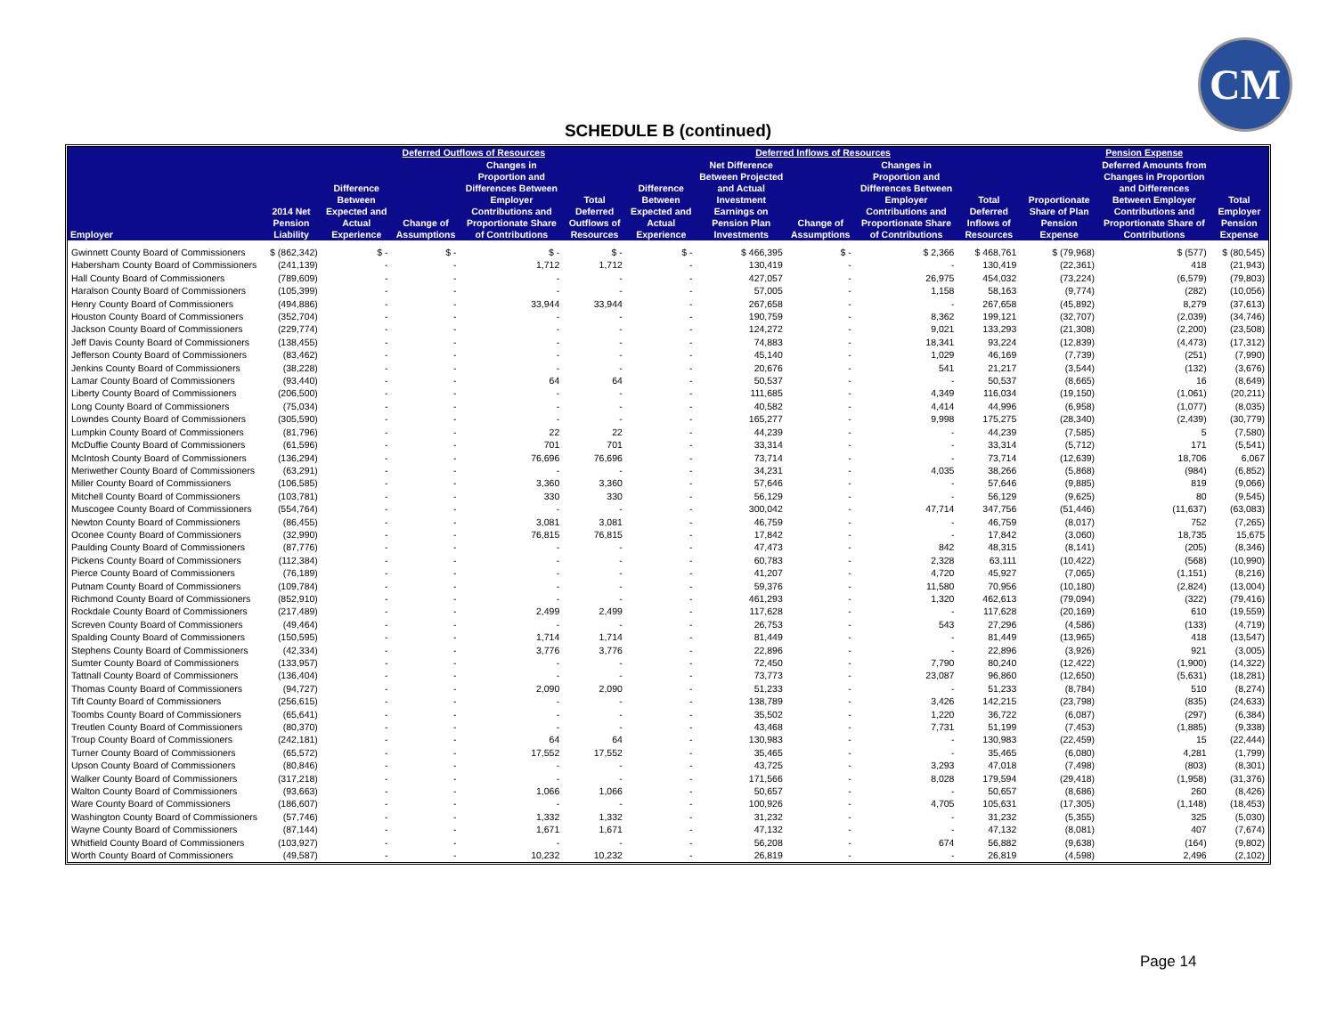CM
SCHEDULE B (continued)
| | | Deferred Outflows of Resources | | | | Deferred Inflows of Resources | | | | | Pension Expense | | |
| --- | --- | --- | --- | --- | --- | --- | --- | --- | --- | --- | --- | --- | --- |
| Employer | 2014 Net Pension Liability | Difference Between Expected and Actual Experience | Change of Assumptions | Changes in Proportion and Differences Between Employer Contributions and Proportionate Share of Contributions | Total Deferred Outflows of Resources | Difference Between Expected and Actual Experience | Net Difference Between Projected and Actual Investment Earnings on Pension Plan Investments | Change of Assumptions | Changes in Proportion and Differences Between Employer Contributions and Proportionate Share of Contributions | Total Deferred Inflows of Resources | Proportionate Share of Plan Pension Expense | Deferred Amounts from Changes in Proportion and Differences Between Employer Contributions and Proportionate Share of Contributions | Total Employer Pension Expense |
| Gwinnett County Board of Commissioners | $ (862,342) | $ - | $ - | $ - | $ - | $ - | $ 466,395 | $ - | $ 2,366 | $ 468,761 | $ (79,968) | $ (577) | $ (80,545) |
| Habersham County Board of Commissioners | (241,139) | - | - | 1,712 | 1,712 | - | 130,419 | - | - | 130,419 | (22,361) | 418 | (21,943) |
| Hall County Board of Commissioners | (789,609) | - | - | - | - | - | 427,057 | - | 26,975 | 454,032 | (73,224) | (6,579) | (79,803) |
| Haralson County Board of Commissioners | (105,399) | - | - | - | - | - | 57,005 | - | 1,158 | 58,163 | (9,774) | (282) | (10,056) |
| Henry County Board of Commissioners | (494,886) | - | - | 33,944 | 33,944 | - | 267,658 | - | - | 267,658 | (45,892) | 8,279 | (37,613) |
| Houston County Board of Commissioners | (352,704) | - | - | - | - | - | 190,759 | - | 8,362 | 199,121 | (32,707) | (2,039) | (34,746) |
| Jackson County Board of Commissioners | (229,774) | - | - | - | - | - | 124,272 | - | 9,021 | 133,293 | (21,308) | (2,200) | (23,508) |
| Jeff Davis County Board of Commissioners | (138,455) | - | - | - | - | - | 74,883 | - | 18,341 | 93,224 | (12,839) | (4,473) | (17,312) |
| Jefferson County Board of Commissioners | (83,462) | - | - | - | - | - | 45,140 | - | 1,029 | 46,169 | (7,739) | (251) | (7,990) |
| Jenkins County Board of Commissioners | (38,228) | - | - | - | - | - | 20,676 | - | 541 | 21,217 | (3,544) | (132) | (3,676) |
| Lamar County Board of Commissioners | (93,440) | - | - | 64 | 64 | - | 50,537 | - | - | 50,537 | (8,665) | 16 | (8,649) |
| Liberty County Board of Commissioners | (206,500) | - | - | - | - | - | 111,685 | - | 4,349 | 116,034 | (19,150) | (1,061) | (20,211) |
| Long County Board of Commissioners | (75,034) | - | - | - | - | - | 40,582 | - | 4,414 | 44,996 | (6,958) | (1,077) | (8,035) |
| Lowndes County Board of Commissioners | (305,590) | - | - | - | - | - | 165,277 | - | 9,998 | 175,275 | (28,340) | (2,439) | (30,779) |
| Lumpkin County Board of Commissioners | (81,796) | - | - | 22 | 22 | - | 44,239 | - | - | 44,239 | (7,585) | 5 | (7,580) |
| McDuffie County Board of Commissioners | (61,596) | - | - | 701 | 701 | - | 33,314 | - | - | 33,314 | (5,712) | 171 | (5,541) |
| McIntosh County Board of Commissioners | (136,294) | - | - | 76,696 | 76,696 | - | 73,714 | - | - | 73,714 | (12,639) | 18,706 | 6,067 |
| Meriwether County Board of Commissioners | (63,291) | - | - | - | - | - | 34,231 | - | 4,035 | 38,266 | (5,868) | (984) | (6,852) |
| Miller County Board of Commissioners | (106,585) | - | - | 3,360 | 3,360 | - | 57,646 | - | - | 57,646 | (9,885) | 819 | (9,066) |
| Mitchell County Board of Commissioners | (103,781) | - | - | 330 | 330 | - | 56,129 | - | - | 56,129 | (9,625) | 80 | (9,545) |
| Muscogee County Board of Commissioners | (554,764) | - | - | - | - | - | 300,042 | - | 47,714 | 347,756 | (51,446) | (11,637) | (63,083) |
| Newton County Board of Commissioners | (86,455) | - | - | 3,081 | 3,081 | - | 46,759 | - | - | 46,759 | (8,017) | 752 | (7,265) |
| Oconee County Board of Commissioners | (32,990) | - | - | 76,815 | 76,815 | - | 17,842 | - | - | 17,842 | (3,060) | 18,735 | 15,675 |
| Paulding County Board of Commissioners | (87,776) | - | - | - | - | - | 47,473 | - | 842 | 48,315 | (8,141) | (205) | (8,346) |
| Pickens County Board of Commissioners | (112,384) | - | - | - | - | - | 60,783 | - | 2,328 | 63,111 | (10,422) | (568) | (10,990) |
| Pierce County Board of Commissioners | (76,189) | - | - | - | - | - | 41,207 | - | 4,720 | 45,927 | (7,065) | (1,151) | (8,216) |
| Putnam County Board of Commissioners | (109,784) | - | - | - | - | - | 59,376 | - | 11,580 | 70,956 | (10,180) | (2,824) | (13,004) |
| Richmond County Board of Commissioners | (852,910) | - | - | - | - | - | 461,293 | - | 1,320 | 462,613 | (79,094) | (322) | (79,416) |
| Rockdale County Board of Commissioners | (217,489) | - | - | 2,499 | 2,499 | - | 117,628 | - | - | 117,628 | (20,169) | 610 | (19,559) |
| Screven County Board of Commissioners | (49,464) | - | - | - | - | - | 26,753 | - | 543 | 27,296 | (4,586) | (133) | (4,719) |
| Spalding County Board of Commissioners | (150,595) | - | - | 1,714 | 1,714 | - | 81,449 | - | - | 81,449 | (13,965) | 418 | (13,547) |
| Stephens County Board of Commissioners | (42,334) | - | - | 3,776 | 3,776 | - | 22,896 | - | - | 22,896 | (3,926) | 921 | (3,005) |
| Sumter County Board of Commissioners | (133,957) | - | - | - | - | - | 72,450 | - | 7,790 | 80,240 | (12,422) | (1,900) | (14,322) |
| Tattnall County Board of Commissioners | (136,404) | - | - | - | - | - | 73,773 | - | 23,087 | 96,860 | (12,650) | (5,631) | (18,281) |
| Thomas County Board of Commissioners | (94,727) | - | - | 2,090 | 2,090 | - | 51,233 | - | - | 51,233 | (8,784) | 510 | (8,274) |
| Tift County Board of Commissioners | (256,615) | - | - | - | - | - | 138,789 | - | 3,426 | 142,215 | (23,798) | (835) | (24,633) |
| Toombs County Board of Commissioners | (65,641) | - | - | - | - | - | 35,502 | - | 1,220 | 36,722 | (6,087) | (297) | (6,384) |
| Treutlen County Board of Commissioners | (80,370) | - | - | - | - | - | 43,468 | - | 7,731 | 51,199 | (7,453) | (1,885) | (9,338) |
| Troup County Board of Commissioners | (242,181) | - | - | 64 | 64 | - | 130,983 | - | - | 130,983 | (22,459) | 15 | (22,444) |
| Turner County Board of Commissioners | (65,572) | - | - | 17,552 | 17,552 | - | 35,465 | - | - | 35,465 | (6,080) | 4,281 | (1,799) |
| Upson County Board of Commissioners | (80,846) | - | - | - | - | - | 43,725 | - | 3,293 | 47,018 | (7,498) | (803) | (8,301) |
| Walker County Board of Commissioners | (317,218) | - | - | - | - | - | 171,566 | - | 8,028 | 179,594 | (29,418) | (1,958) | (31,376) |
| Walton County Board of Commissioners | (93,663) | - | - | 1,066 | 1,066 | - | 50,657 | - | - | 50,657 | (8,686) | 260 | (8,426) |
| Ware County Board of Commissioners | (186,607) | - | - | - | - | - | 100,926 | - | 4,705 | 105,631 | (17,305) | (1,148) | (18,453) |
| Washington County Board of Commissioners | (57,746) | - | - | 1,332 | 1,332 | - | 31,232 | - | - | 31,232 | (5,355) | 325 | (5,030) |
| Wayne County Board of Commissioners | (87,144) | - | - | 1,671 | 1,671 | - | 47,132 | - | - | 47,132 | (8,081) | 407 | (7,674) |
| Whitfield County Board of Commissioners | (103,927) | - | - | - | - | - | 56,208 | - | 674 | 56,882 | (9,638) | (164) | (9,802) |
| Worth County Board of Commissioners | (49,587) | - | - | 10,232 | 10,232 | - | 26,819 | - | - | 26,819 | (4,598) | 2,496 | (2,102) |
Page 14